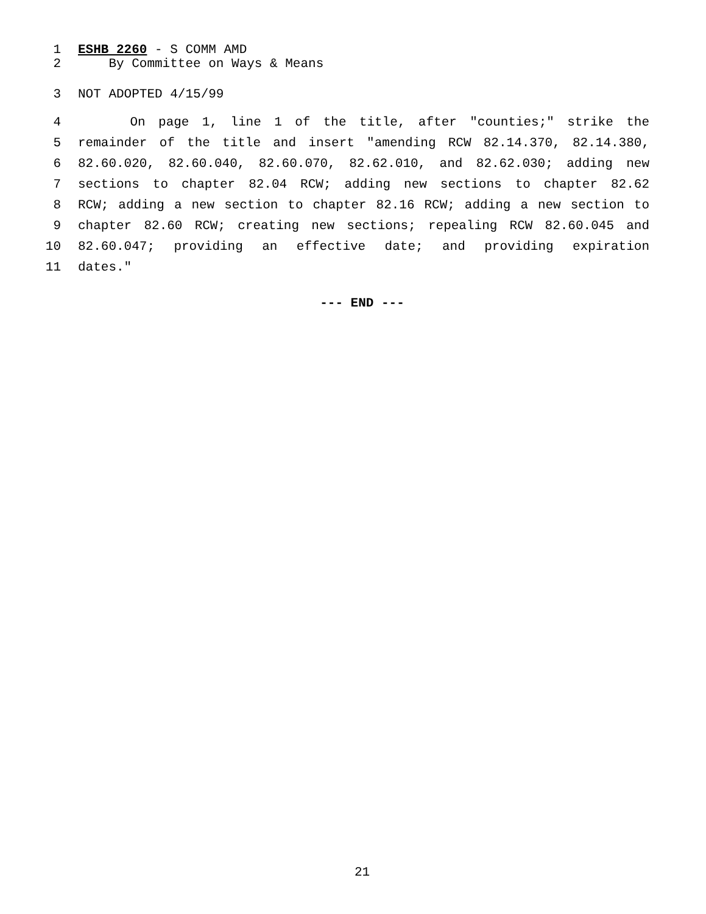1 ESHB 2260 - S COMM AMD
2 By Committee on Ways & Means
3 NOT ADOPTED 4/15/99
4 On page 1, line 1 of the title, after "counties;" strike the
5 remainder of the title and insert "amending RCW 82.14.370, 82.14.380,
6 82.60.020, 82.60.040, 82.60.070, 82.62.010, and 82.62.030; adding new
7 sections to chapter 82.04 RCW; adding new sections to chapter 82.62
8 RCW; adding a new section to chapter 82.16 RCW; adding a new section to
9 chapter 82.60 RCW; creating new sections; repealing RCW 82.60.045 and
10 82.60.047; providing an effective date; and providing expiration
11 dates."
--- END ---
21